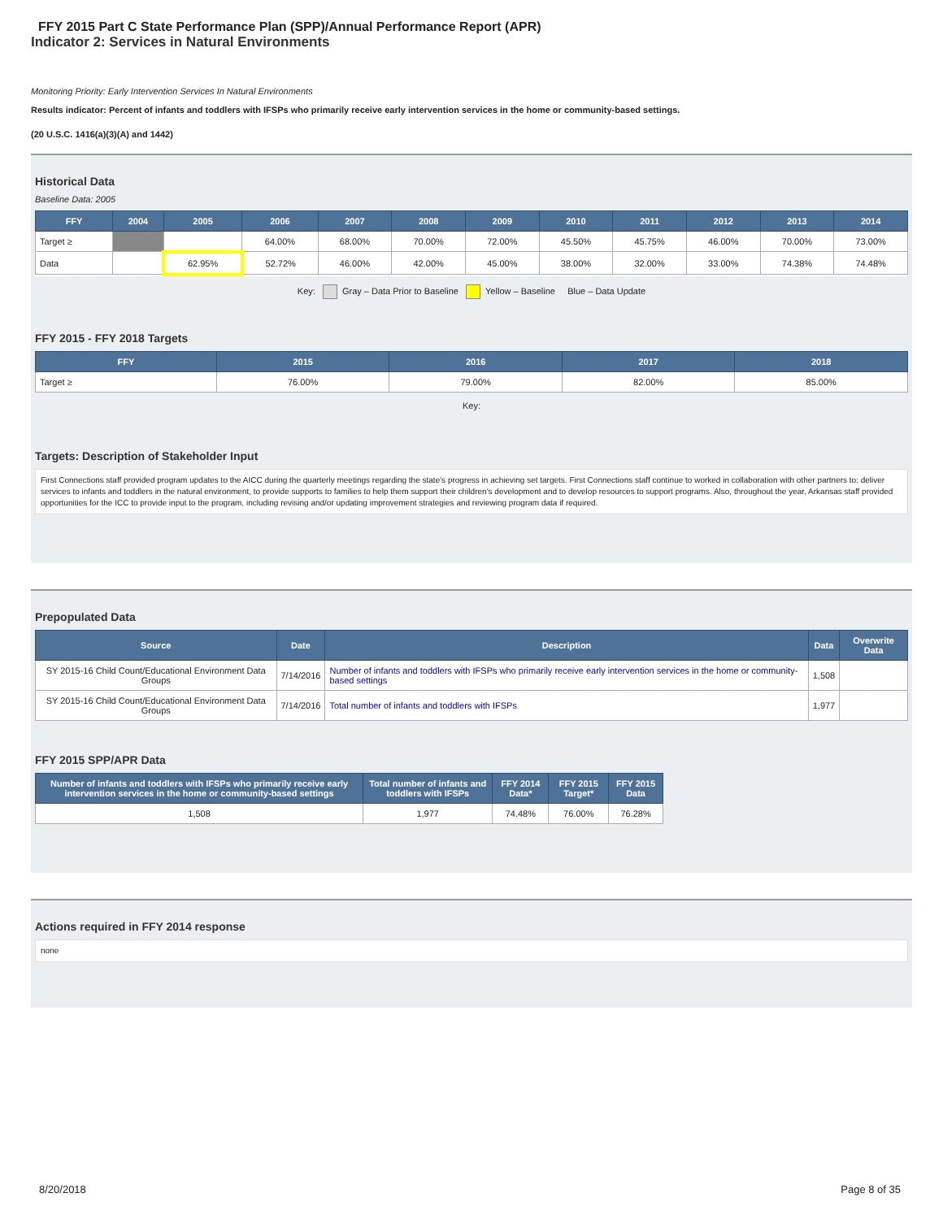FFY 2015 Part C State Performance Plan (SPP)/Annual Performance Report (APR)
Indicator 2: Services in Natural Environments
Monitoring Priority: Early Intervention Services In Natural Environments
Results indicator: Percent of infants and toddlers with IFSPs who primarily receive early intervention services in the home or community-based settings.
(20 U.S.C. 1416(a)(3)(A) and 1442)
Historical Data
Baseline Data: 2005
| FFY | 2004 | 2005 | 2006 | 2007 | 2008 | 2009 | 2010 | 2011 | 2012 | 2013 | 2014 |
| --- | --- | --- | --- | --- | --- | --- | --- | --- | --- | --- | --- |
| Target ≥ | | | 64.00% | 68.00% | 70.00% | 72.00% | 45.50% | 45.75% | 46.00% | 70.00% | 73.00% |
| Data | | 62.95% | 52.72% | 46.00% | 42.00% | 45.00% | 38.00% | 32.00% | 33.00% | 74.38% | 74.48% |
Key: Gray – Data Prior to Baseline Yellow – Baseline Blue – Data Update
FFY 2015 - FFY 2018 Targets
| FFY | 2015 | 2016 | 2017 | 2018 |
| --- | --- | --- | --- | --- |
| Target ≥ | 76.00% | 79.00% | 82.00% | 85.00% |
Key:
Targets: Description of Stakeholder Input
First Connections staff provided program updates to the AICC during the quarterly meetings regarding the state's progress in achieving set targets. First Connections staff continue to worked in collaboration with other partners to: deliver services to infants and toddlers in the natural environment, to provide supports to families to help them support their children's development and to develop resources to support programs. Also, throughout the year, Arkansas staff provided opportunities for the ICC to provide input to the program, including revising and/or updating improvement strategies and reviewing program data if required.
Prepopulated Data
| Source | Date | Description | Data | Overwrite Data |
| --- | --- | --- | --- | --- |
| SY 2015-16 Child Count/Educational Environment Data Groups | 7/14/2016 | Number of infants and toddlers with IFSPs who primarily receive early intervention services in the home or community-based settings | 1,508 | |
| SY 2015-16 Child Count/Educational Environment Data Groups | 7/14/2016 | Total number of infants and toddlers with IFSPs | 1,977 | |
FFY 2015 SPP/APR Data
| Number of infants and toddlers with IFSPs who primarily receive early intervention services in the home or community-based settings | Total number of infants and toddlers with IFSPs | FFY 2014 Data* | FFY 2015 Target* | FFY 2015 Data |
| --- | --- | --- | --- | --- |
| 1,508 | 1,977 | 74.48% | 76.00% | 76.28% |
Actions required in FFY 2014 response
none
8/20/2018 Page 8 of 35